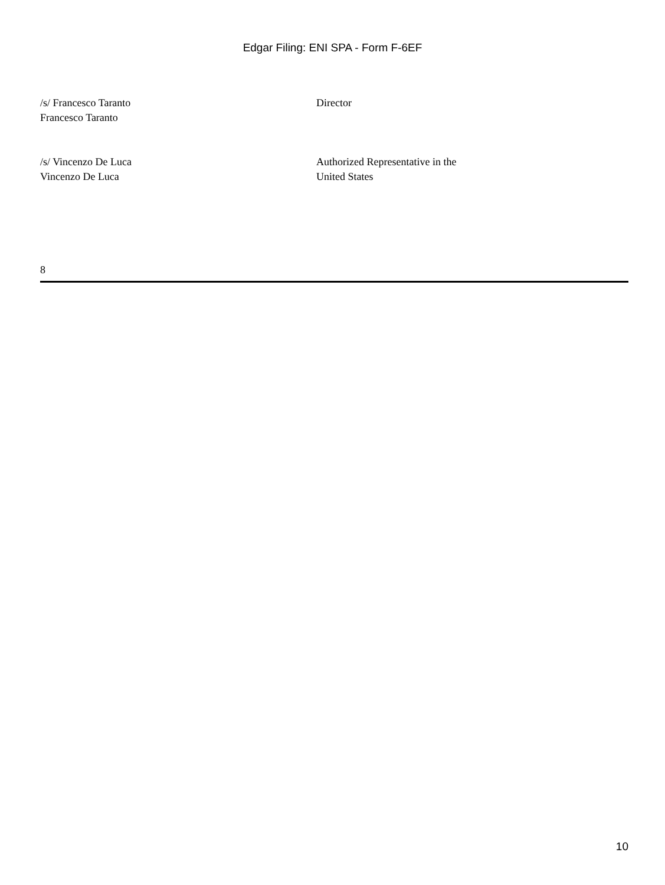Edgar Filing: ENI SPA - Form F-6EF
/s/ Francesco Taranto
Francesco Taranto
Director
/s/ Vincenzo De Luca
Vincenzo De Luca
Authorized Representative in the
United States
8
10